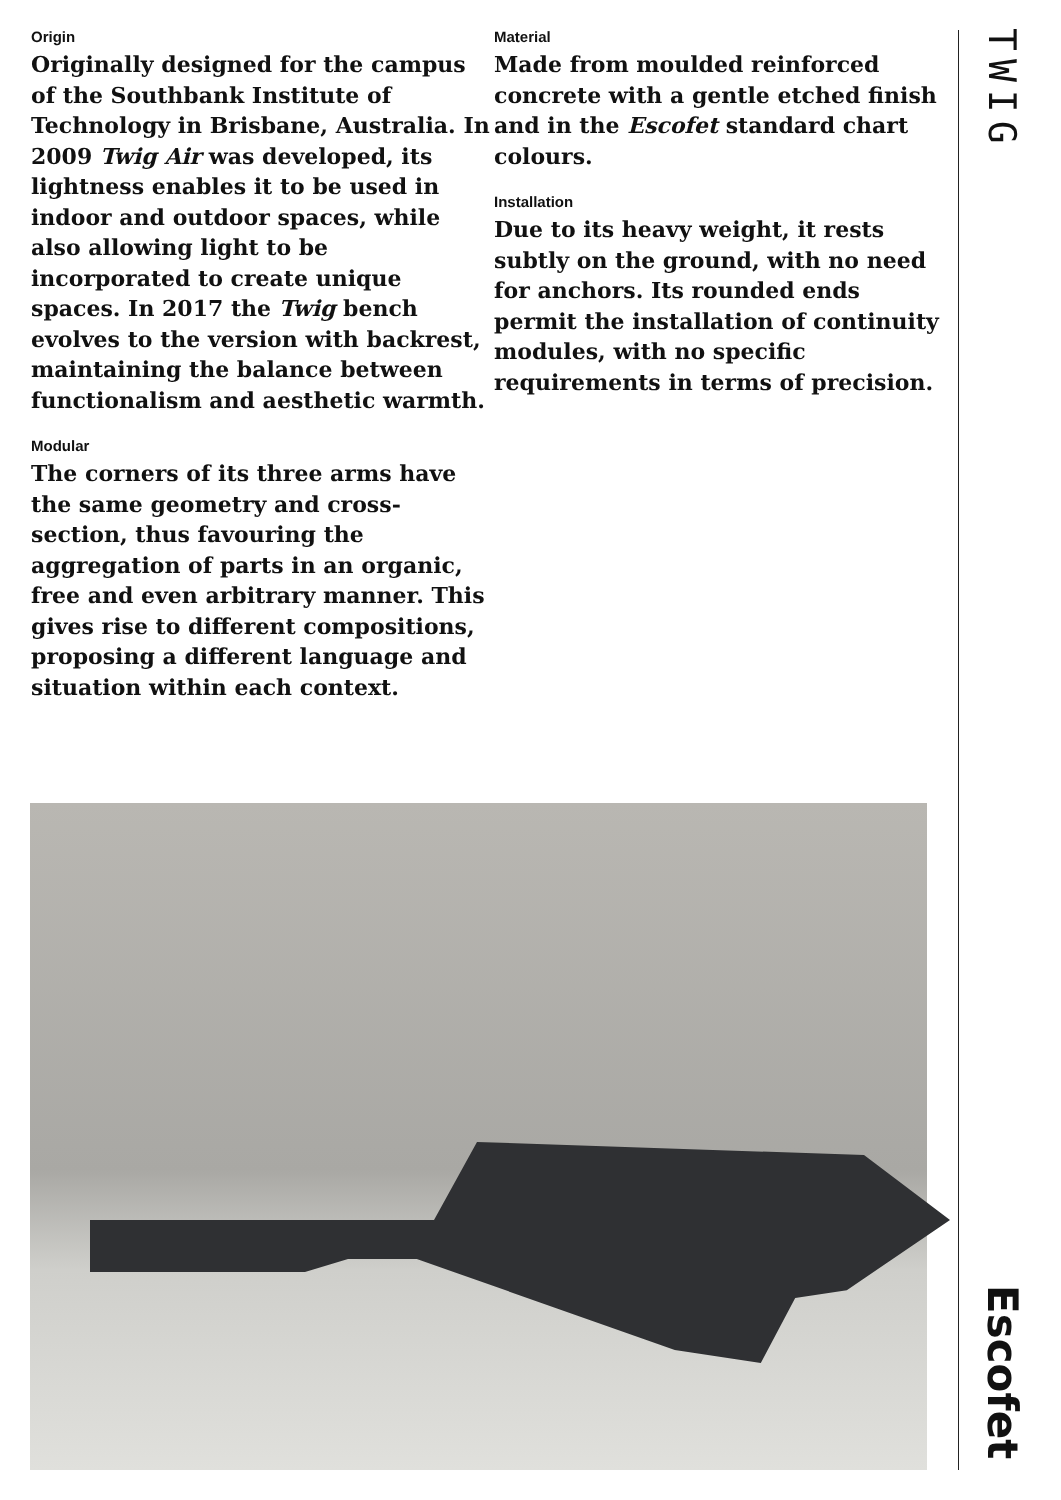Origin
Originally designed for the campus of the Southbank Institute of Technology in Brisbane, Australia. In 2009 Twig Air was developed, its lightness enables it to be used in indoor and outdoor spaces, while also allowing light to be incorporated to create unique spaces. In 2017 the Twig bench evolves to the version with backrest, maintaining the balance between functionalism and aesthetic warmth.
Modular
The corners of its three arms have the same geometry and cross-section, thus favouring the aggregation of parts in an organic, free and even arbitrary manner. This gives rise to different compositions, proposing a different language and situation within each context.
Material
Made from moulded reinforced concrete with a gentle etched finish and in the Escofet standard chart colours.
Installation
Due to its heavy weight, it rests subtly on the ground, with no need for anchors. Its rounded ends permit the installation of continuity modules, with no specific requirements in terms of precision.
TWIG
Escofet